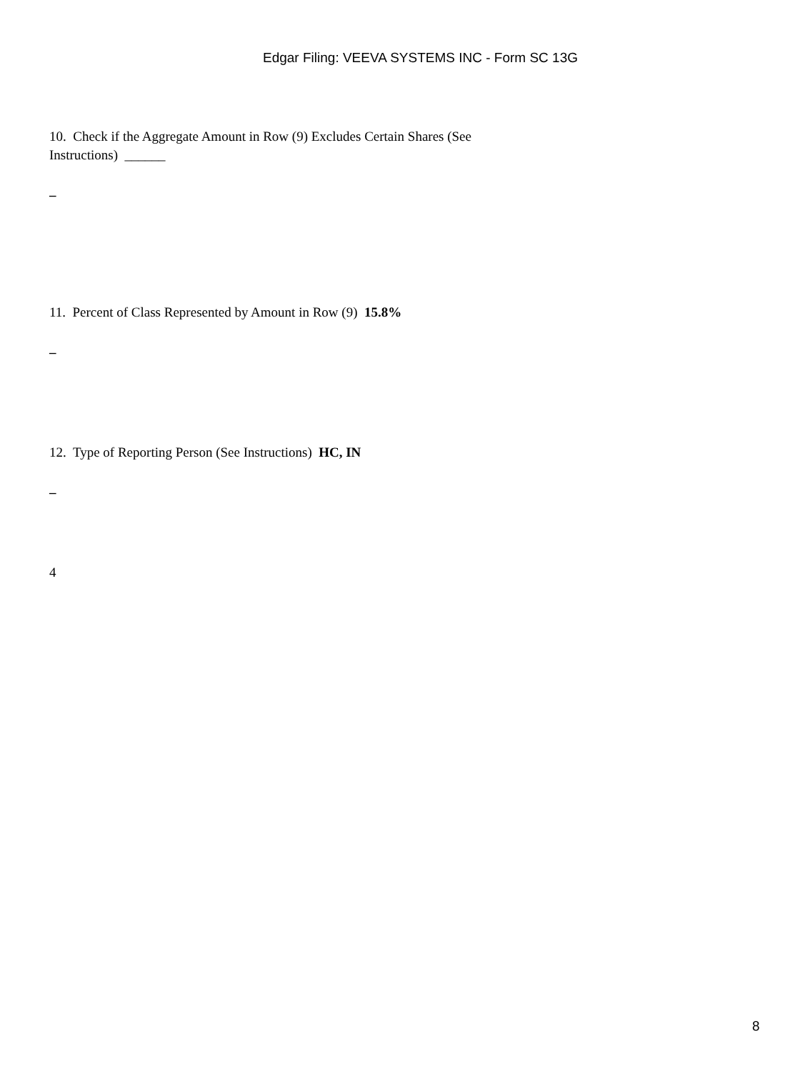Edgar Filing: VEEVA SYSTEMS INC - Form SC 13G
10. Check if the Aggregate Amount in Row (9) Excludes Certain Shares (See Instructions) ______
–
11. Percent of Class Represented by Amount in Row (9) 15.8%
–
12. Type of Reporting Person (See Instructions) HC, IN
–
4
8